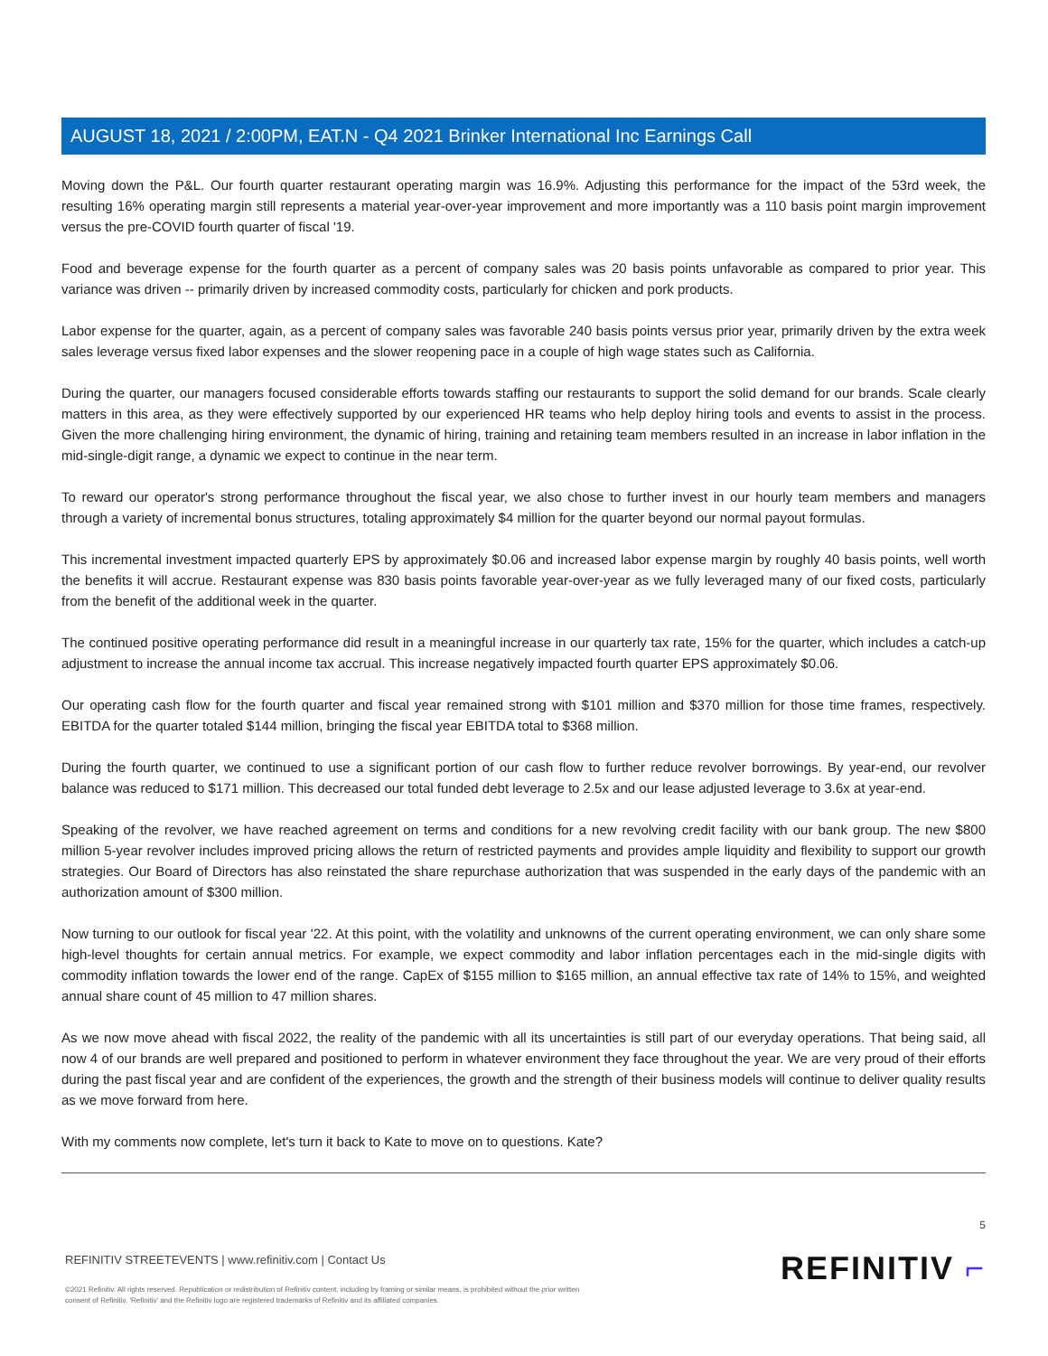AUGUST 18, 2021 / 2:00PM, EAT.N - Q4 2021 Brinker International Inc Earnings Call
Moving down the P&L. Our fourth quarter restaurant operating margin was 16.9%. Adjusting this performance for the impact of the 53rd week, the resulting 16% operating margin still represents a material year-over-year improvement and more importantly was a 110 basis point margin improvement versus the pre-COVID fourth quarter of fiscal '19.
Food and beverage expense for the fourth quarter as a percent of company sales was 20 basis points unfavorable as compared to prior year. This variance was driven -- primarily driven by increased commodity costs, particularly for chicken and pork products.
Labor expense for the quarter, again, as a percent of company sales was favorable 240 basis points versus prior year, primarily driven by the extra week sales leverage versus fixed labor expenses and the slower reopening pace in a couple of high wage states such as California.
During the quarter, our managers focused considerable efforts towards staffing our restaurants to support the solid demand for our brands. Scale clearly matters in this area, as they were effectively supported by our experienced HR teams who help deploy hiring tools and events to assist in the process. Given the more challenging hiring environment, the dynamic of hiring, training and retaining team members resulted in an increase in labor inflation in the mid-single-digit range, a dynamic we expect to continue in the near term.
To reward our operator's strong performance throughout the fiscal year, we also chose to further invest in our hourly team members and managers through a variety of incremental bonus structures, totaling approximately $4 million for the quarter beyond our normal payout formulas.
This incremental investment impacted quarterly EPS by approximately $0.06 and increased labor expense margin by roughly 40 basis points, well worth the benefits it will accrue. Restaurant expense was 830 basis points favorable year-over-year as we fully leveraged many of our fixed costs, particularly from the benefit of the additional week in the quarter.
The continued positive operating performance did result in a meaningful increase in our quarterly tax rate, 15% for the quarter, which includes a catch-up adjustment to increase the annual income tax accrual. This increase negatively impacted fourth quarter EPS approximately $0.06.
Our operating cash flow for the fourth quarter and fiscal year remained strong with $101 million and $370 million for those time frames, respectively. EBITDA for the quarter totaled $144 million, bringing the fiscal year EBITDA total to $368 million.
During the fourth quarter, we continued to use a significant portion of our cash flow to further reduce revolver borrowings. By year-end, our revolver balance was reduced to $171 million. This decreased our total funded debt leverage to 2.5x and our lease adjusted leverage to 3.6x at year-end.
Speaking of the revolver, we have reached agreement on terms and conditions for a new revolving credit facility with our bank group. The new $800 million 5-year revolver includes improved pricing allows the return of restricted payments and provides ample liquidity and flexibility to support our growth strategies. Our Board of Directors has also reinstated the share repurchase authorization that was suspended in the early days of the pandemic with an authorization amount of $300 million.
Now turning to our outlook for fiscal year '22. At this point, with the volatility and unknowns of the current operating environment, we can only share some high-level thoughts for certain annual metrics. For example, we expect commodity and labor inflation percentages each in the mid-single digits with commodity inflation towards the lower end of the range. CapEx of $155 million to $165 million, an annual effective tax rate of 14% to 15%, and weighted annual share count of 45 million to 47 million shares.
As we now move ahead with fiscal 2022, the reality of the pandemic with all its uncertainties is still part of our everyday operations. That being said, all now 4 of our brands are well prepared and positioned to perform in whatever environment they face throughout the year. We are very proud of their efforts during the past fiscal year and are confident of the experiences, the growth and the strength of their business models will continue to deliver quality results as we move forward from here.
With my comments now complete, let's turn it back to Kate to move on to questions. Kate?
REFINITIV STREETEVENTS | www.refinitiv.com | Contact Us
©2021 Refinitiv. All rights reserved. Republication or redistribution of Refinitiv content, including by framing or similar means, is prohibited without the prior written
consent of Refinitiv. 'Refinitiv' and the Refinitiv logo are registered trademarks of Refinitiv and its affiliated companies.
5
REFINITIV ⌐